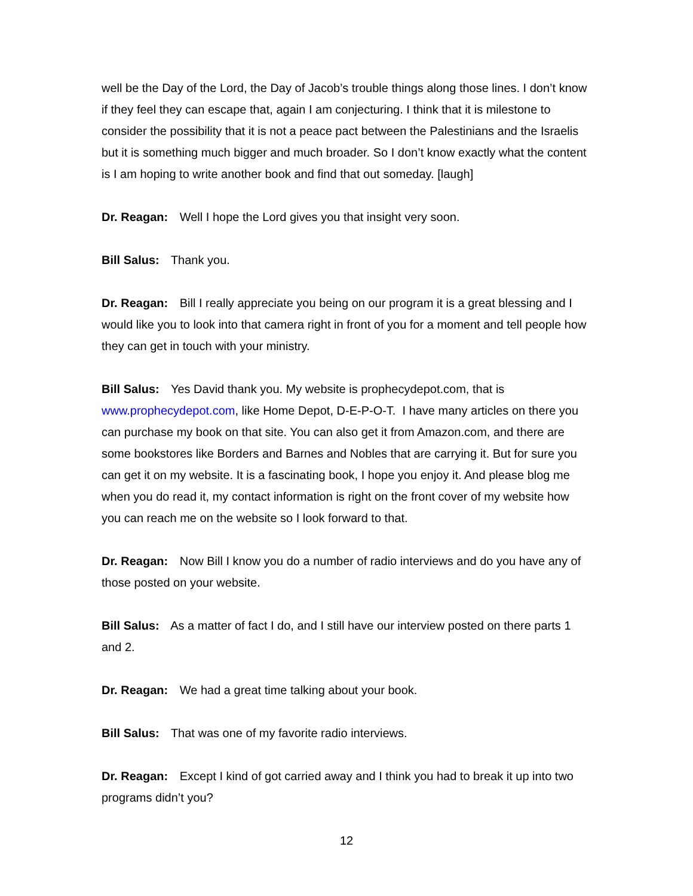well be the Day of the Lord, the Day of Jacob’s trouble things along those lines. I don’t know if they feel they can escape that, again I am conjecturing. I think that it is milestone to consider the possibility that it is not a peace pact between the Palestinians and the Israelis but it is something much bigger and much broader. So I don’t know exactly what the content is I am hoping to write another book and find that out someday. [laugh]
Dr. Reagan: Well I hope the Lord gives you that insight very soon.
Bill Salus: Thank you.
Dr. Reagan: Bill I really appreciate you being on our program it is a great blessing and I would like you to look into that camera right in front of you for a moment and tell people how they can get in touch with your ministry.
Bill Salus: Yes David thank you. My website is prophecydepot.com, that is www.prophecydepot.com, like Home Depot, D-E-P-O-T. I have many articles on there you can purchase my book on that site. You can also get it from Amazon.com, and there are some bookstores like Borders and Barnes and Nobles that are carrying it. But for sure you can get it on my website. It is a fascinating book, I hope you enjoy it. And please blog me when you do read it, my contact information is right on the front cover of my website how you can reach me on the website so I look forward to that.
Dr. Reagan: Now Bill I know you do a number of radio interviews and do you have any of those posted on your website.
Bill Salus: As a matter of fact I do, and I still have our interview posted on there parts 1 and 2.
Dr. Reagan: We had a great time talking about your book.
Bill Salus: That was one of my favorite radio interviews.
Dr. Reagan: Except I kind of got carried away and I think you had to break it up into two programs didn’t you?
12